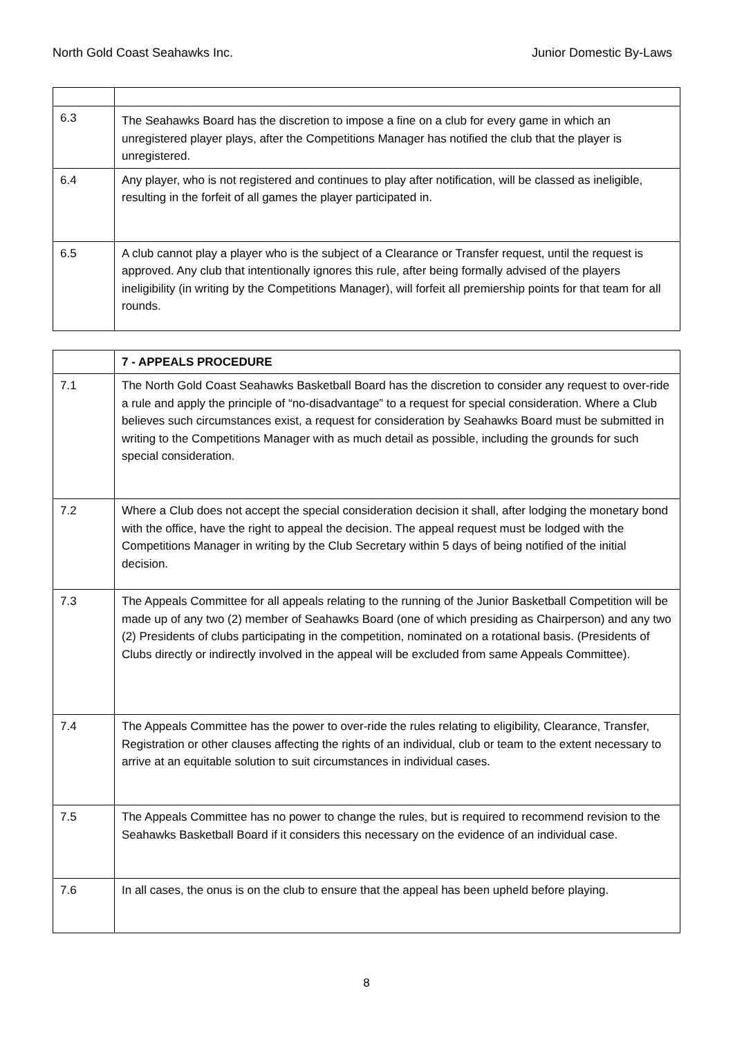North Gold Coast Seahawks Inc. Junior Domestic By-Laws
| 6.3 | The Seahawks Board has the discretion to impose a fine on a club for every game in which an unregistered player plays, after the Competitions Manager has notified the club that the player is unregistered. |
| 6.4 | Any player, who is not registered and continues to play after notification, will be classed as ineligible, resulting in the forfeit of all games the player participated in. |
| 6.5 | A club cannot play a player who is the subject of a Clearance or Transfer request, until the request is approved. Any club that intentionally ignores this rule, after being formally advised of the players ineligibility (in writing by the Competitions Manager), will forfeit all premiership points for that team for all rounds. |
| | 7 - APPEALS PROCEDURE |
| 7.1 | The North Gold Coast Seahawks Basketball Board has the discretion to consider any request to over-ride a rule and apply the principle of “no-disadvantage” to a request for special consideration. Where a Club believes such circumstances exist, a request for consideration by Seahawks Board must be submitted in writing to the Competitions Manager with as much detail as possible, including the grounds for such special consideration. |
| 7.2 | Where a Club does not accept the special consideration decision it shall, after lodging the monetary bond with the office, have the right to appeal the decision. The appeal request must be lodged with the Competitions Manager in writing by the Club Secretary within 5 days of being notified of the initial decision. |
| 7.3 | The Appeals Committee for all appeals relating to the running of the Junior Basketball Competition will be made up of any two (2) member of Seahawks Board (one of which presiding as Chairperson) and any two (2) Presidents of clubs participating in the competition, nominated on a rotational basis. (Presidents of Clubs directly or indirectly involved in the appeal will be excluded from same Appeals Committee). |
| 7.4 | The Appeals Committee has the power to over-ride the rules relating to eligibility, Clearance, Transfer, Registration or other clauses affecting the rights of an individual, club or team to the extent necessary to arrive at an equitable solution to suit circumstances in individual cases. |
| 7.5 | The Appeals Committee has no power to change the rules, but is required to recommend revision to the Seahawks Basketball Board if it considers this necessary on the evidence of an individual case. |
| 7.6 | In all cases, the onus is on the club to ensure that the appeal has been upheld before playing. |
8